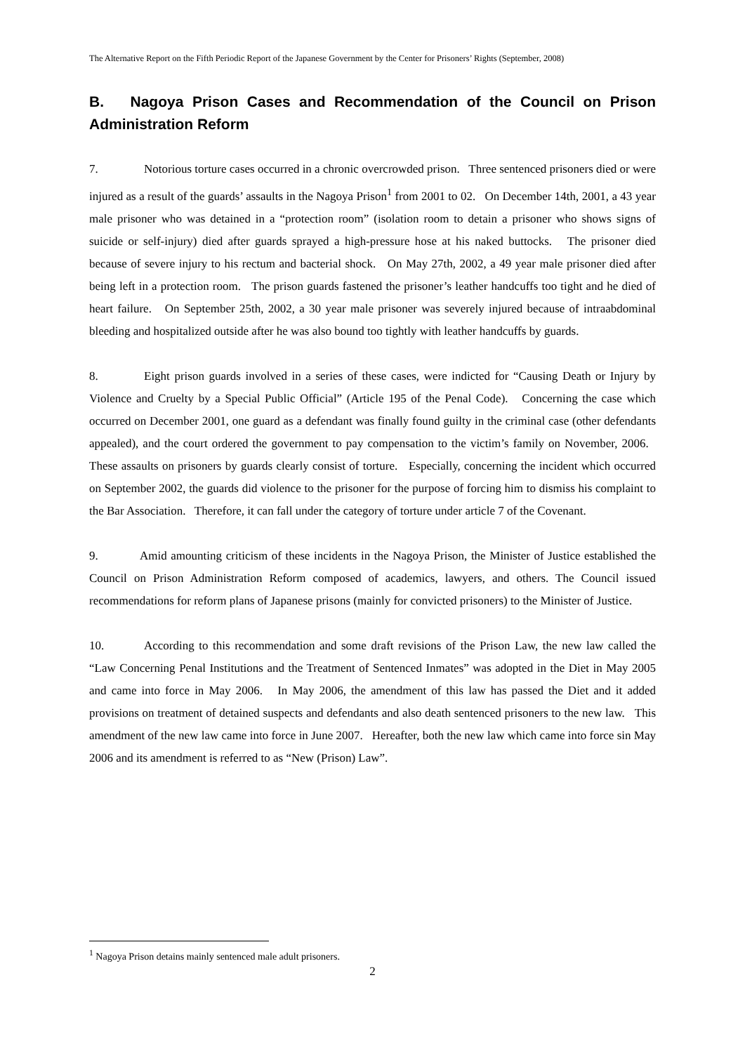The Alternative Report on the Fifth Periodic Report of the Japanese Government by the Center for Prisoners’ Rights (September, 2008)
B. Nagoya Prison Cases and Recommendation of the Council on Prison Administration Reform
7. Notorious torture cases occurred in a chronic overcrowded prison. Three sentenced prisoners died or were injured as a result of the guards’ assaults in the Nagoya Prison<sup>1</sup> from 2001 to 02. On December 14th, 2001, a 43 year male prisoner who was detained in a “protection room” (isolation room to detain a prisoner who shows signs of suicide or self-injury) died after guards sprayed a high-pressure hose at his naked buttocks. The prisoner died because of severe injury to his rectum and bacterial shock. On May 27th, 2002, a 49 year male prisoner died after being left in a protection room. The prison guards fastened the prisoner’s leather handcuffs too tight and he died of heart failure. On September 25th, 2002, a 30 year male prisoner was severely injured because of intraabdominal bleeding and hospitalized outside after he was also bound too tightly with leather handcuffs by guards.
8. Eight prison guards involved in a series of these cases, were indicted for “Causing Death or Injury by Violence and Cruelty by a Special Public Official” (Article 195 of the Penal Code). Concerning the case which occurred on December 2001, one guard as a defendant was finally found guilty in the criminal case (other defendants appealed), and the court ordered the government to pay compensation to the victim’s family on November, 2006. These assaults on prisoners by guards clearly consist of torture. Especially, concerning the incident which occurred on September 2002, the guards did violence to the prisoner for the purpose of forcing him to dismiss his complaint to the Bar Association. Therefore, it can fall under the category of torture under article 7 of the Covenant.
9. Amid amounting criticism of these incidents in the Nagoya Prison, the Minister of Justice established the Council on Prison Administration Reform composed of academics, lawyers, and others. The Council issued recommendations for reform plans of Japanese prisons (mainly for convicted prisoners) to the Minister of Justice.
10. According to this recommendation and some draft revisions of the Prison Law, the new law called the “Law Concerning Penal Institutions and the Treatment of Sentenced Inmates” was adopted in the Diet in May 2005 and came into force in May 2006. In May 2006, the amendment of this law has passed the Diet and it added provisions on treatment of detained suspects and defendants and also death sentenced prisoners to the new law. This amendment of the new law came into force in June 2007. Hereafter, both the new law which came into force sin May 2006 and its amendment is referred to as “New (Prison) Law”.
<sup>1</sup> Nagoya Prison detains mainly sentenced male adult prisoners.
2